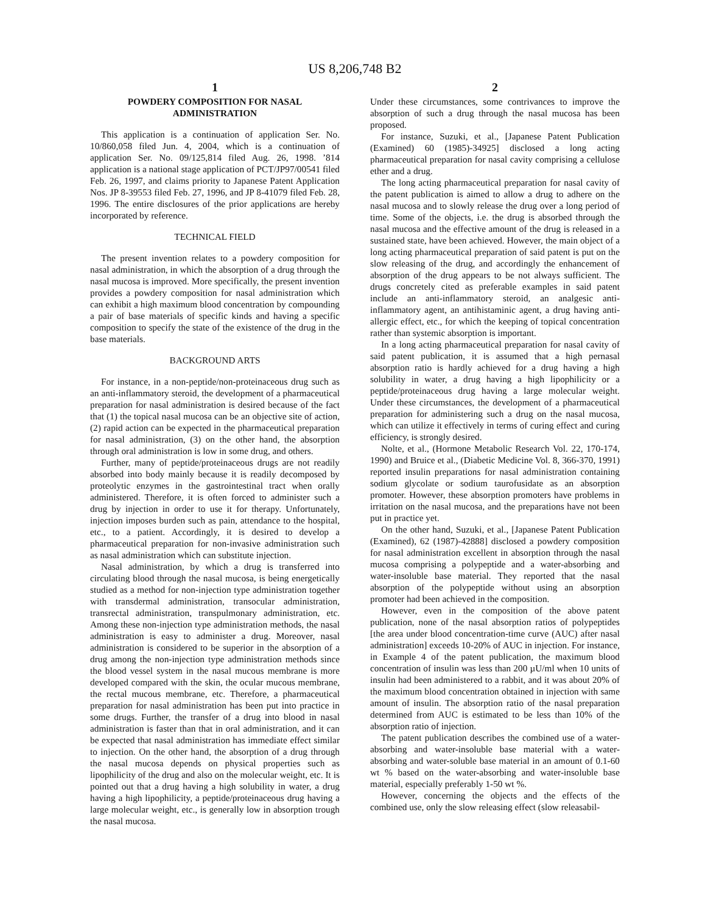US 8,206,748 B2
1
POWDERY COMPOSITION FOR NASAL ADMINISTRATION
This application is a continuation of application Ser. No. 10/860,058 filed Jun. 4, 2004, which is a continuation of application Ser. No. 09/125,814 filed Aug. 26, 1998. ’814 application is a national stage application of PCT/JP97/00541 filed Feb. 26, 1997, and claims priority to Japanese Patent Application Nos. JP 8-39553 filed Feb. 27, 1996, and JP 8-41079 filed Feb. 28, 1996. The entire disclosures of the prior applications are hereby incorporated by reference.
TECHNICAL FIELD
The present invention relates to a powdery composition for nasal administration, in which the absorption of a drug through the nasal mucosa is improved. More specifically, the present invention provides a powdery composition for nasal administration which can exhibit a high maximum blood concentration by compounding a pair of base materials of specific kinds and having a specific composition to specify the state of the existence of the drug in the base materials.
BACKGROUND ARTS
For instance, in a non-peptide/non-proteinaceous drug such as an anti-inflammatory steroid, the development of a pharmaceutical preparation for nasal administration is desired because of the fact that (1) the topical nasal mucosa can be an objective site of action, (2) rapid action can be expected in the pharmaceutical preparation for nasal administration, (3) on the other hand, the absorption through oral administration is low in some drug, and others.
Further, many of peptide/proteinaceous drugs are not readily absorbed into body mainly because it is readily decomposed by proteolytic enzymes in the gastrointestinal tract when orally administered. Therefore, it is often forced to administer such a drug by injection in order to use it for therapy. Unfortunately, injection imposes burden such as pain, attendance to the hospital, etc., to a patient. Accordingly, it is desired to develop a pharmaceutical preparation for non-invasive administration such as nasal administration which can substitute injection.
Nasal administration, by which a drug is transferred into circulating blood through the nasal mucosa, is being energetically studied as a method for non-injection type administration together with transdermal administration, transocular administration, transrectal administration, transpulmonary administration, etc. Among these non-injection type administration methods, the nasal administration is easy to administer a drug. Moreover, nasal administration is considered to be superior in the absorption of a drug among the non-injection type administration methods since the blood vessel system in the nasal mucous membrane is more developed compared with the skin, the ocular mucous membrane, the rectal mucous membrane, etc. Therefore, a pharmaceutical preparation for nasal administration has been put into practice in some drugs. Further, the transfer of a drug into blood in nasal administration is faster than that in oral administration, and it can be expected that nasal administration has immediate effect similar to injection. On the other hand, the absorption of a drug through the nasal mucosa depends on physical properties such as lipophilicity of the drug and also on the molecular weight, etc. It is pointed out that a drug having a high solubility in water, a drug having a high lipophilicity, a peptide/proteinaceous drug having a large molecular weight, etc., is generally low in absorption trough the nasal mucosa.
2
Under these circumstances, some contrivances to improve the absorption of such a drug through the nasal mucosa has been proposed.
For instance, Suzuki, et al., [Japanese Patent Publication (Examined) 60 (1985)-34925] disclosed a long acting pharmaceutical preparation for nasal cavity comprising a cellulose ether and a drug.
The long acting pharmaceutical preparation for nasal cavity of the patent publication is aimed to allow a drug to adhere on the nasal mucosa and to slowly release the drug over a long period of time. Some of the objects, i.e. the drug is absorbed through the nasal mucosa and the effective amount of the drug is released in a sustained state, have been achieved. However, the main object of a long acting pharmaceutical preparation of said patent is put on the slow releasing of the drug, and accordingly the enhancement of absorption of the drug appears to be not always sufficient. The drugs concretely cited as preferable examples in said patent include an anti-inflammatory steroid, an analgesic anti-inflammatory agent, an antihistaminic agent, a drug having anti-allergic effect, etc., for which the keeping of topical concentration rather than systemic absorption is important.
In a long acting pharmaceutical preparation for nasal cavity of said patent publication, it is assumed that a high pernasal absorption ratio is hardly achieved for a drug having a high solubility in water, a drug having a high lipophilicity or a peptide/proteinaceous drug having a large molecular weight. Under these circumstances, the development of a pharmaceutical preparation for administering such a drug on the nasal mucosa, which can utilize it effectively in terms of curing effect and curing efficiency, is strongly desired.
Nolte, et al., (Hormone Metabolic Research Vol. 22, 170-174, 1990) and Bruice et al., (Diabetic Medicine Vol. 8, 366-370, 1991) reported insulin preparations for nasal administration containing sodium glycolate or sodium taurofusidate as an absorption promoter. However, these absorption promoters have problems in irritation on the nasal mucosa, and the preparations have not been put in practice yet.
On the other hand, Suzuki, et al., [Japanese Patent Publication (Examined), 62 (1987)-42888] disclosed a powdery composition for nasal administration excellent in absorption through the nasal mucosa comprising a polypeptide and a water-absorbing and water-insoluble base material. They reported that the nasal absorption of the polypeptide without using an absorption promoter had been achieved in the composition.
However, even in the composition of the above patent publication, none of the nasal absorption ratios of polypeptides [the area under blood concentration-time curve (AUC) after nasal administration] exceeds 10-20% of AUC in injection. For instance, in Example 4 of the patent publication, the maximum blood concentration of insulin was less than 200 µU/ml when 10 units of insulin had been administered to a rabbit, and it was about 20% of the maximum blood concentration obtained in injection with same amount of insulin. The absorption ratio of the nasal preparation determined from AUC is estimated to be less than 10% of the absorption ratio of injection.
The patent publication describes the combined use of a water-absorbing and water-insoluble base material with a water-absorbing and water-soluble base material in an amount of 0.1-60 wt % based on the water-absorbing and water-insoluble base material, especially preferably 1-50 wt %.
However, concerning the objects and the effects of the combined use, only the slow releasing effect (slow releasabil-